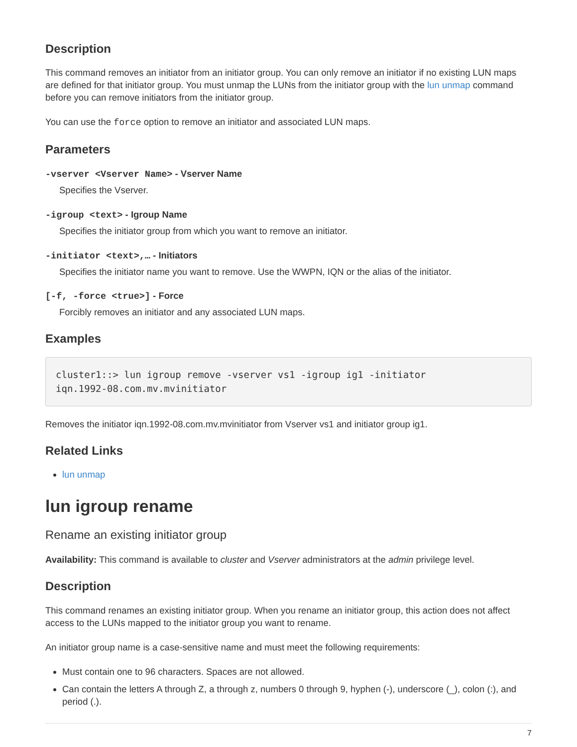Description
This command removes an initiator from an initiator group. You can only remove an initiator if no existing LUN maps are defined for that initiator group. You must unmap the LUNs from the initiator group with the lun unmap command before you can remove initiators from the initiator group.
You can use the force option to remove an initiator and associated LUN maps.
Parameters
-vserver <Vserver Name> - Vserver Name
Specifies the Vserver.
-igroup <text> - Igroup Name
Specifies the initiator group from which you want to remove an initiator.
-initiator <text>,… - Initiators
Specifies the initiator name you want to remove. Use the WWPN, IQN or the alias of the initiator.
[-f, -force <true>] - Force
Forcibly removes an initiator and any associated LUN maps.
Examples
cluster1::> lun igroup remove -vserver vs1 -igroup ig1 -initiator
iqn.1992-08.com.mv.mvinitiator
Removes the initiator iqn.1992-08.com.mv.mvinitiator from Vserver vs1 and initiator group ig1.
Related Links
lun unmap
lun igroup rename
Rename an existing initiator group
Availability: This command is available to cluster and Vserver administrators at the admin privilege level.
Description
This command renames an existing initiator group. When you rename an initiator group, this action does not affect access to the LUNs mapped to the initiator group you want to rename.
An initiator group name is a case-sensitive name and must meet the following requirements:
Must contain one to 96 characters. Spaces are not allowed.
Can contain the letters A through Z, a through z, numbers 0 through 9, hyphen (-), underscore (_), colon (:), and period (.).
7